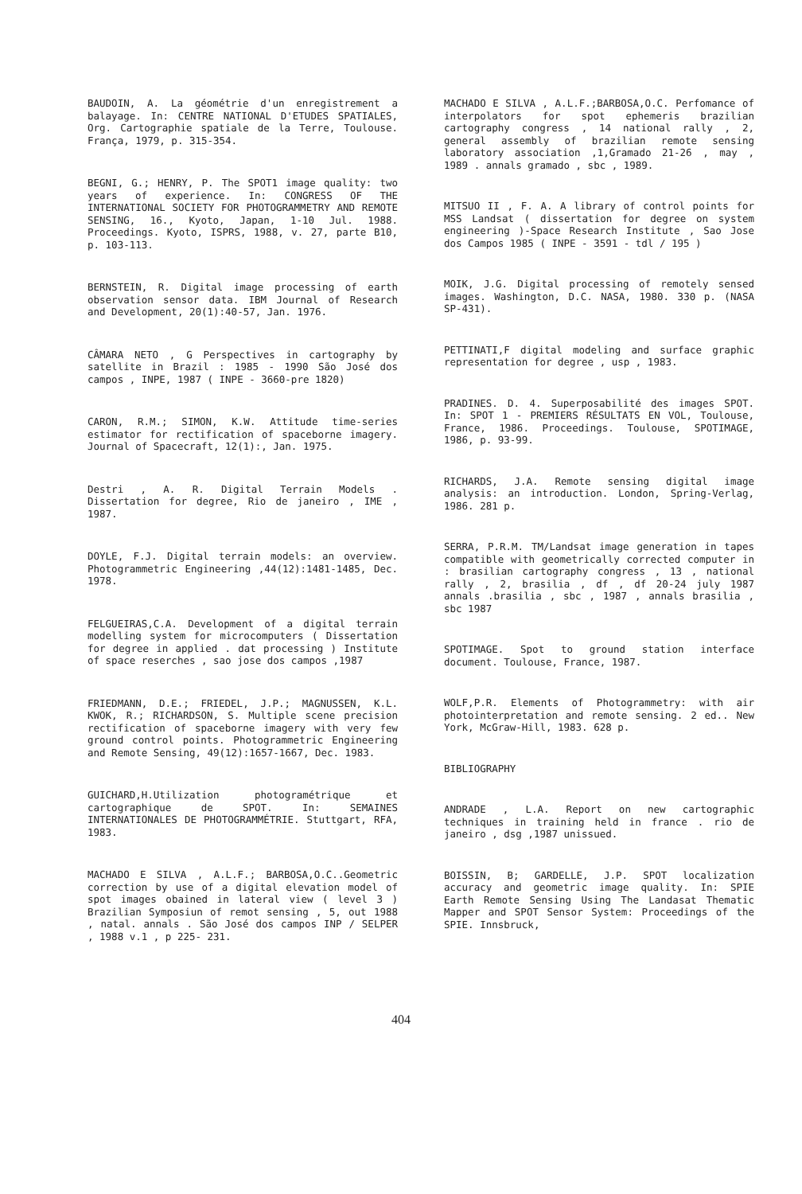BAUDOIN, A. La géométrie d'un enregistrement a balayage. In: CENTRE NATIONAL D'ETUDES SPATIALES, Org. Cartographie spatiale de la Terre, Toulouse. França, 1979, p. 315-354.
BEGNI, G.; HENRY, P. The SPOT1 image quality: two years of experience. In: CONGRESS OF THE INTERNATIONAL SOCIETY FOR PHOTOGRAMMETRY AND REMOTE SENSING, 16., Kyoto, Japan, 1-10 Jul. 1988. Proceedings. Kyoto, ISPRS, 1988, v. 27, parte B10, p. 103-113.
BERNSTEIN, R. Digital image processing of earth observation sensor data. IBM Journal of Research and Development, 20(1):40-57, Jan. 1976.
CÂMARA NETO , G Perspectives in cartography by satellite in Brazil : 1985 - 1990 São José dos campos , INPE, 1987 ( INPE - 3660-pre 1820)
CARON, R.M.; SIMON, K.W. Attitude time-series estimator for rectification of spaceborne imagery. Journal of Spacecraft, 12(1):, Jan. 1975.
Destri , A. R. Digital Terrain Models . Dissertation for degree, Rio de janeiro , IME , 1987.
DOYLE, F.J. Digital terrain models: an overview. Photogrammetric Engineering ,44(12):1481-1485, Dec. 1978.
FELGUEIRAS,C.A. Development of a digital terrain modelling system for microcomputers ( Dissertation for degree in applied . dat processing ) Institute of space reserches , sao jose dos campos ,1987
FRIEDMANN, D.E.; FRIEDEL, J.P.; MAGNUSSEN, K.L. KWOK, R.; RICHARDSON, S. Multiple scene precision rectification of spaceborne imagery with very few ground control points. Photogrammetric Engineering and Remote Sensing, 49(12):1657-1667, Dec. 1983.
GUICHARD,H.Utilization photogramétrique et cartographique de SPOT. In: SEMAINES INTERNATIONALES DE PHOTOGRAMMÉTRIE. Stuttgart, RFA, 1983.
MACHADO E SILVA , A.L.F.; BARBOSA,O.C..Geometric correction by use of a digital elevation model of spot images obained in lateral view ( level 3 ) Brazilian Symposiun of remot sensing , 5, out 1988 , natal. annals . São José dos campos INP / SELPER , 1988 v.1 , p 225- 231.
MACHADO E SILVA , A.L.F.;BARBOSA,O.C. Perfomance of interpolators for spot ephemeris brazilian cartography congress , 14 national rally , 2, general assembly of brazilian remote sensing laboratory association ,1,Gramado 21-26 , may , 1989 . annals gramado , sbc , 1989.
MITSUO II , F. A. A library of control points for MSS Landsat ( dissertation for degree on system engineering )-Space Research Institute , Sao Jose dos Campos 1985 ( INPE - 3591 - tdl / 195 )
MOIK, J.G. Digital processing of remotely sensed images. Washington, D.C. NASA, 1980. 330 p. (NASA SP-431).
PETTINATI,F digital modeling and surface graphic representation for degree , usp , 1983.
PRADINES. D. 4. Superposabilité des images SPOT. In: SPOT 1 - PREMIERS RÉSULTATS EN VOL, Toulouse, France, 1986. Proceedings. Toulouse, SPOTIMAGE, 1986, p. 93-99.
RICHARDS, J.A. Remote sensing digital image analysis: an introduction. London, Spring-Verlag, 1986. 281 p.
SERRA, P.R.M. TM/Landsat image generation in tapes compatible with geometrically corrected computer in : brasilian cartography congress , 13 , national rally , 2, brasilia , df , df 20-24 july 1987 annals .brasilia , sbc , 1987 , annals brasilia , sbc 1987
SPOTIMAGE. Spot to ground station interface document. Toulouse, France, 1987.
WOLF,P.R. Elements of Photogrammetry: with air photointerpretation and remote sensing. 2 ed.. New York, McGraw-Hill, 1983. 628 p.
BIBLIOGRAPHY
ANDRADE , L.A. Report on new cartographic techniques in training held in france . rio de janeiro , dsg ,1987 unissued.
BOISSIN, B; GARDELLE, J.P. SPOT localization accuracy and geometric image quality. In: SPIE Earth Remote Sensing Using The Landasat Thematic Mapper and SPOT Sensor System: Proceedings of the SPIE. Innsbruck,
404